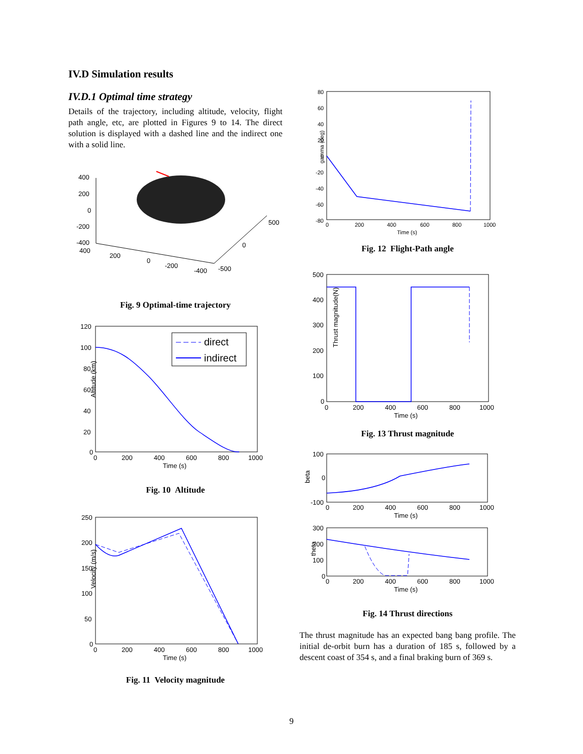IV.D Simulation results
IV.D.1 Optimal time strategy
Details of the trajectory, including altitude, velocity, flight path angle, etc, are plotted in Figures 9 to 14. The direct solution is displayed with a dashed line and the indirect one with a solid line.
400
200
0
-200
-400
400
200
0
-200
-400
500
0
-500
Fig. 9 Optimal-time trajectory
Altitude (km)
120
100
80
60
40
20
0
0
200
400
600
800
1000
Time (s)
direct
indirect
Fig. 10 Altitude
Velocity (m/s)
250
200
150
100
50
0
0
200
400
600
800
1000
Time (s)
Fig. 11 Velocity magnitude
gamma (deg)
80
60
40
20
0
-20
-40
-60
-80
0
200
400
600
800
1000
Time (s)
Fig. 12 Flight-Path angle
Thrust magnitude(N)
500
400
300
200
100
0
0
200
400
600
800
1000
Time (s)
Fig. 13 Thrust magnitude
beta
100
0
-100
0
200
400
600
800
1000
Time (s)
theta
300
200
100
0
0
200
400
600
800
1000
Time (s)
Fig. 14 Thrust directions
The thrust magnitude has an expected bang bang profile. The initial de-orbit burn has a duration of 185 s, followed by a descent coast of 354 s, and a final braking burn of 369 s.
9